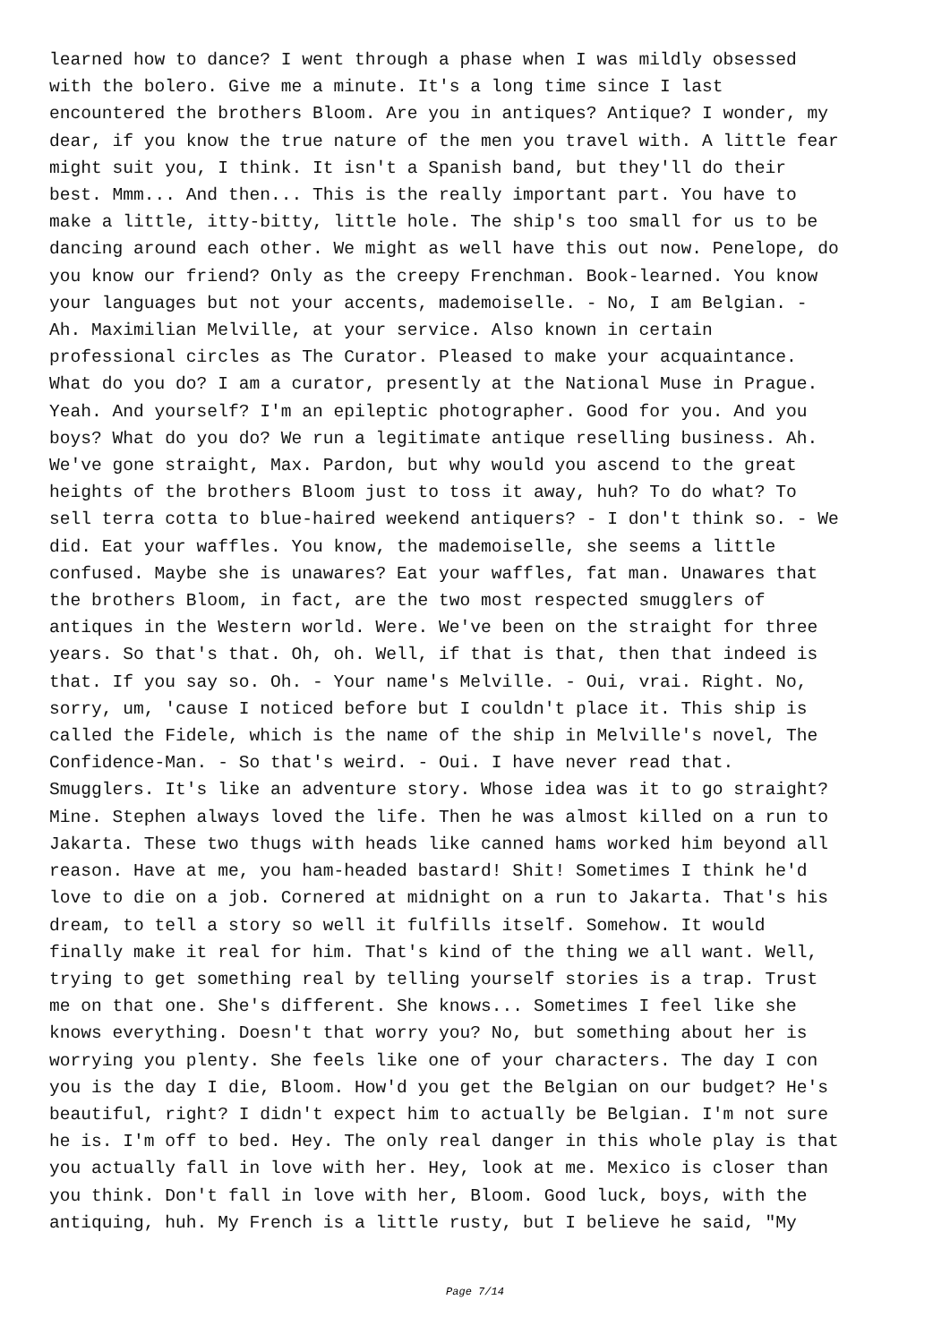learned how to dance? I went through a phase when I was mildly obsessed with the bolero. Give me a minute. It's a long time since I last encountered the brothers Bloom. Are you in antiques? Antique? I wonder, my dear, if you know the true nature of the men you travel with. A little fear might suit you, I think. It isn't a Spanish band, but they'll do their best. Mmm... And then... This is the really important part. You have to make a little, itty-bitty, little hole. The ship's too small for us to be dancing around each other. We might as well have this out now. Penelope, do you know our friend? Only as the creepy Frenchman. Book-learned. You know your languages but not your accents, mademoiselle. - No, I am Belgian. - Ah. Maximilian Melville, at your service. Also known in certain professional circles as The Curator. Pleased to make your acquaintance. What do you do? I am a curator, presently at the National Muse in Prague. Yeah. And yourself? I'm an epileptic photographer. Good for you. And you boys? What do you do? We run a legitimate antique reselling business. Ah. We've gone straight, Max. Pardon, but why would you ascend to the great heights of the brothers Bloom just to toss it away, huh? To do what? To sell terra cotta to blue-haired weekend antiquers? - I don't think so. - We did. Eat your waffles. You know, the mademoiselle, she seems a little confused. Maybe she is unawares? Eat your waffles, fat man. Unawares that the brothers Bloom, in fact, are the two most respected smugglers of antiques in the Western world. Were. We've been on the straight for three years. So that's that. Oh, oh. Well, if that is that, then that indeed is that. If you say so. Oh. - Your name's Melville. - Oui, vrai. Right. No, sorry, um, 'cause I noticed before but I couldn't place it. This ship is called the Fidele, which is the name of the ship in Melville's novel, The Confidence-Man. - So that's weird. - Oui. I have never read that. Smugglers. It's like an adventure story. Whose idea was it to go straight? Mine. Stephen always loved the life. Then he was almost killed on a run to Jakarta. These two thugs with heads like canned hams worked him beyond all reason. Have at me, you ham-headed bastard! Shit! Sometimes I think he'd love to die on a job. Cornered at midnight on a run to Jakarta. That's his dream, to tell a story so well it fulfills itself. Somehow. It would finally make it real for him. That's kind of the thing we all want. Well, trying to get something real by telling yourself stories is a trap. Trust me on that one. She's different. She knows... Sometimes I feel like she knows everything. Doesn't that worry you? No, but something about her is worrying you plenty. She feels like one of your characters. The day I con you is the day I die, Bloom. How'd you get the Belgian on our budget? He's beautiful, right? I didn't expect him to actually be Belgian. I'm not sure he is. I'm off to bed. Hey. The only real danger in this whole play is that you actually fall in love with her. Hey, look at me. Mexico is closer than you think. Don't fall in love with her, Bloom. Good luck, boys, with the antiquing, huh. My French is a little rusty, but I believe he said, "My
Page 7/14